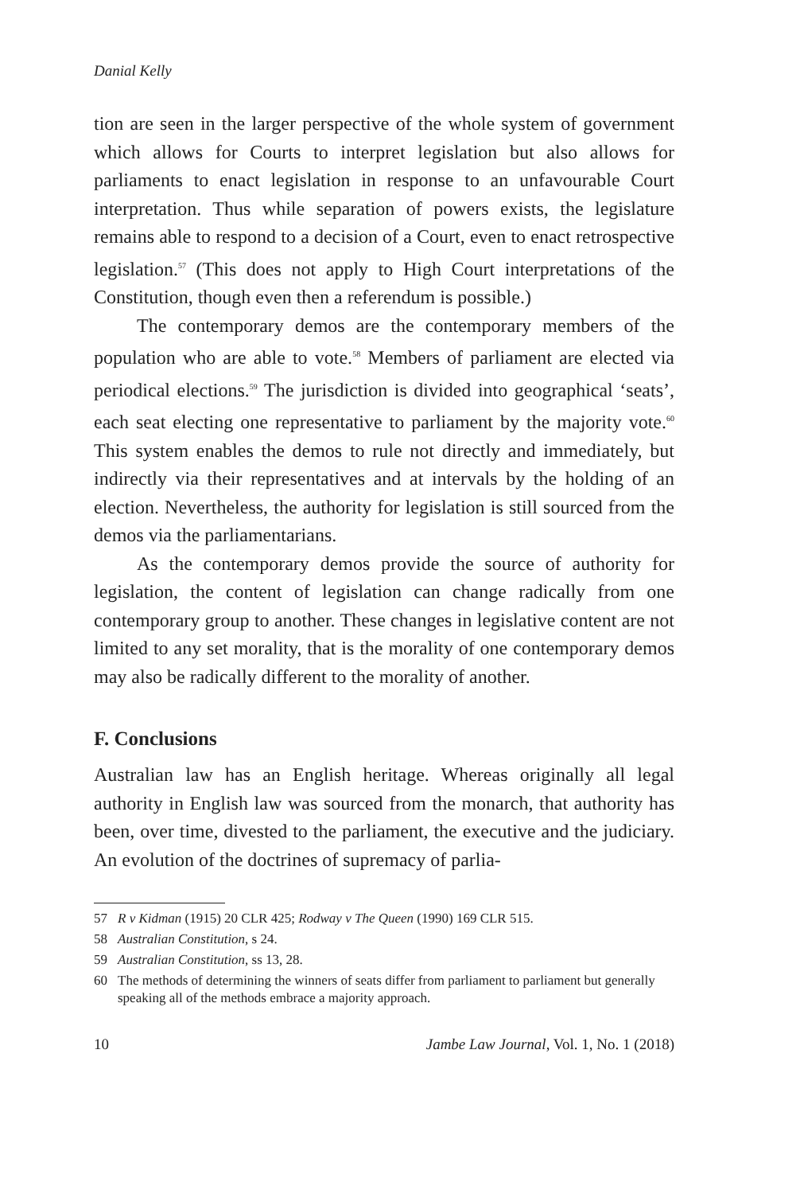Danial Kelly
tion are seen in the larger perspective of the whole system of government which allows for Courts to interpret legislation but also allows for parliaments to enact legislation in response to an unfavourable Court interpretation. Thus while separation of powers exists, the legislature remains able to respond to a decision of a Court, even to enact retrospective legislation.<sup>57</sup> (This does not apply to High Court interpretations of the Constitution, though even then a referendum is possible.)
The contemporary demos are the contemporary members of the population who are able to vote.<sup>58</sup> Members of parliament are elected via periodical elections.<sup>59</sup> The jurisdiction is divided into geographical ‘seats’, each seat electing one representative to parliament by the majority vote.<sup>60</sup> This system enables the demos to rule not directly and immediately, but indirectly via their representatives and at intervals by the holding of an election. Nevertheless, the authority for legislation is still sourced from the demos via the parliamentarians.
As the contemporary demos provide the source of authority for legislation, the content of legislation can change radically from one contemporary group to another. These changes in legislative content are not limited to any set morality, that is the morality of one contemporary demos may also be radically different to the morality of another.
F. Conclusions
Australian law has an English heritage. Whereas originally all legal authority in English law was sourced from the monarch, that authority has been, over time, divested to the parliament, the executive and the judiciary. An evolution of the doctrines of supremacy of parlia-
57 R v Kidman (1915) 20 CLR 425; Rodway v The Queen (1990) 169 CLR 515.
58 Australian Constitution, s 24.
59 Australian Constitution, ss 13, 28.
60 The methods of determining the winners of seats differ from parliament to parliament but generally speaking all of the methods embrace a majority approach.
10 Jambe Law Journal, Vol. 1, No. 1 (2018)